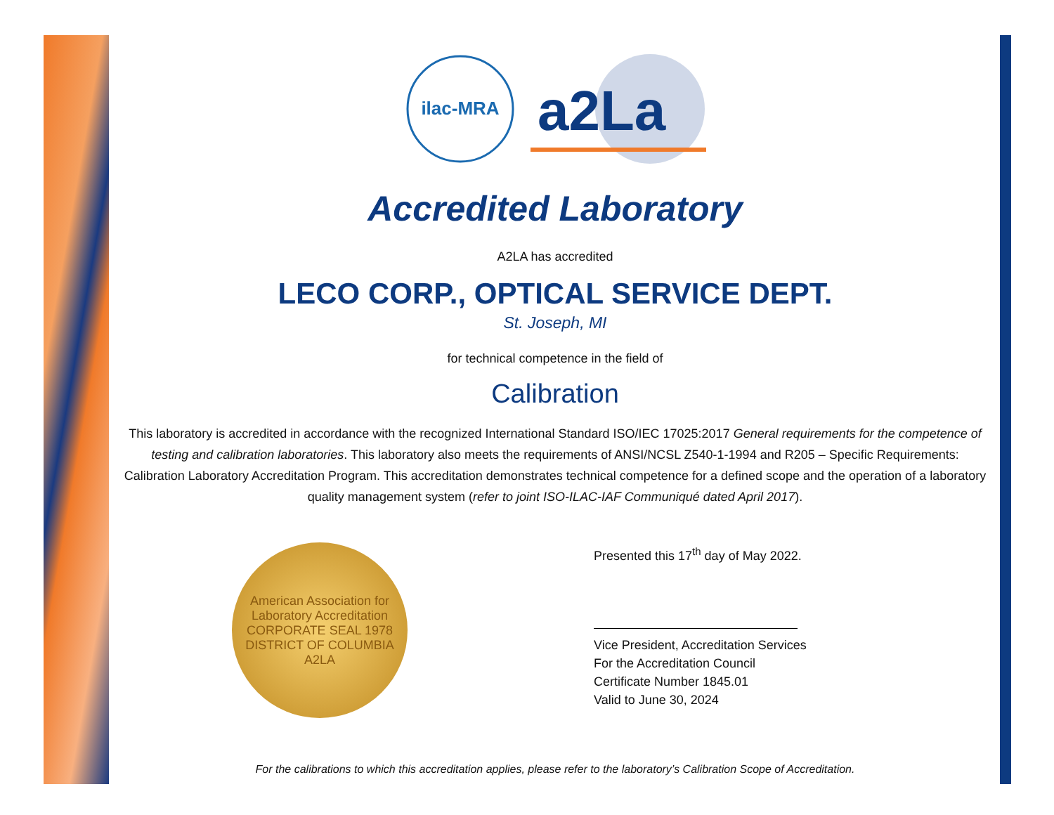ilac-MRA
a2La
Accredited Laboratory
A2LA has accredited
LECO CORP., OPTICAL SERVICE DEPT.
St. Joseph, MI
for technical competence in the field of
Calibration
This laboratory is accredited in accordance with the recognized International Standard ISO/IEC 17025:2017 General requirements for the competence of testing and calibration laboratories. This laboratory also meets the requirements of ANSI/NCSL Z540-1-1994 and R205 – Specific Requirements: Calibration Laboratory Accreditation Program. This accreditation demonstrates technical competence for a defined scope and the operation of a laboratory quality management system (refer to joint ISO-ILAC-IAF Communiqué dated April 2017).
American Association for Laboratory Accreditation
CORPORATE SEAL 1978
DISTRICT OF COLUMBIA
A2LA
Presented this 17<sup>th</sup> day of May 2022.
Vice President, Accreditation Services
For the Accreditation Council
Certificate Number 1845.01
Valid to June 30, 2024
For the calibrations to which this accreditation applies, please refer to the laboratory’s Calibration Scope of Accreditation.